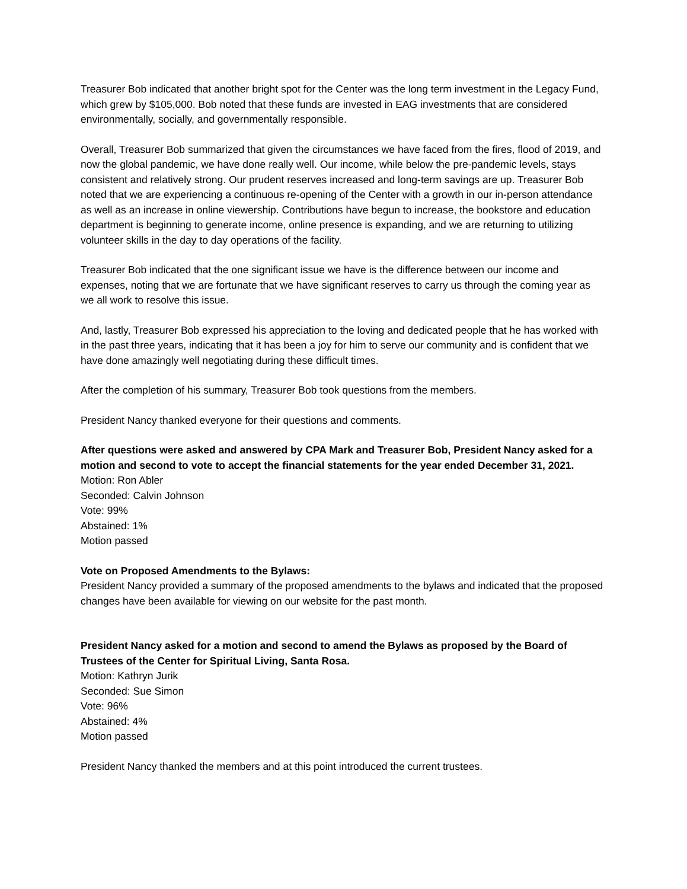Treasurer Bob indicated that another bright spot for the Center was the long term investment in the Legacy Fund, which grew by $105,000. Bob noted that these funds are invested in EAG investments that are considered environmentally, socially, and governmentally responsible.
Overall, Treasurer Bob summarized that given the circumstances we have faced from the fires, flood of 2019, and now the global pandemic, we have done really well. Our income, while below the pre-pandemic levels, stays consistent and relatively strong. Our prudent reserves increased and long-term savings are up. Treasurer Bob noted that we are experiencing a continuous re-opening of the Center with a growth in our in-person attendance as well as an increase in online viewership. Contributions have begun to increase, the bookstore and education department is beginning to generate income, online presence is expanding, and we are returning to utilizing volunteer skills in the day to day operations of the facility.
Treasurer Bob indicated that the one significant issue we have is the difference between our income and expenses, noting that we are fortunate that we have significant reserves to carry us through the coming year as we all work to resolve this issue.
And, lastly, Treasurer Bob expressed his appreciation to the loving and dedicated people that he has worked with in the past three years, indicating that it has been a joy for him to serve our community and is confident that we have done amazingly well negotiating during these difficult times.
After the completion of his summary, Treasurer Bob took questions from the members.
President Nancy thanked everyone for their questions and comments.
After questions were asked and answered by CPA Mark and Treasurer Bob, President Nancy asked for a motion and second to vote to accept the financial statements for the year ended December 31, 2021.
Motion: Ron Abler
Seconded: Calvin Johnson
Vote: 99%
Abstained: 1%
Motion passed
Vote on Proposed Amendments to the Bylaws:
President Nancy provided a summary of the proposed amendments to the bylaws and indicated that the proposed changes have been available for viewing on our website for the past month.
President Nancy asked for a motion and second to amend the Bylaws as proposed by the Board of Trustees of the Center for Spiritual Living, Santa Rosa.
Motion: Kathryn Jurik
Seconded: Sue Simon
Vote: 96%
Abstained: 4%
Motion passed
President Nancy thanked the members and at this point introduced the current trustees.